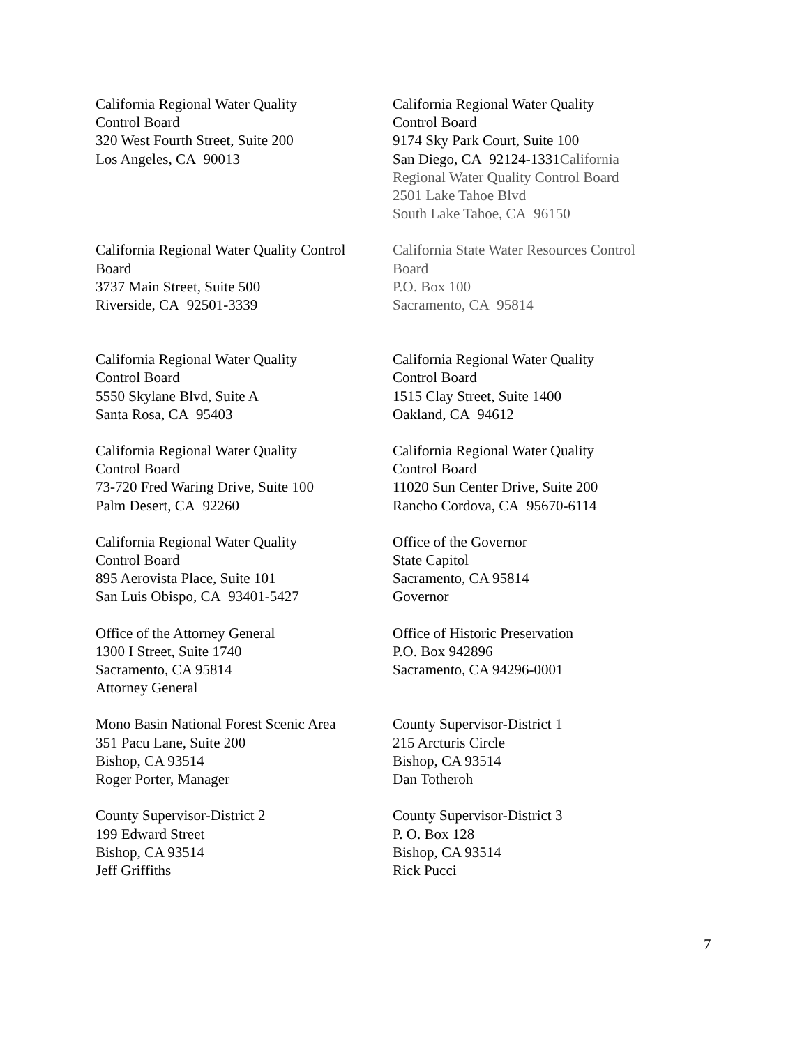California Regional Water Quality
Control Board
320 West Fourth Street, Suite 200
Los Angeles, CA 90013
California Regional Water Quality
Control Board
9174 Sky Park Court, Suite 100
San Diego, CA 92124-1331California
Regional Water Quality Control Board
2501 Lake Tahoe Blvd
South Lake Tahoe, CA 96150
California Regional Water Quality Control
Board
3737 Main Street, Suite 500
Riverside, CA 92501-3339
California State Water Resources Control
Board
P.O. Box 100
Sacramento, CA 95814
California Regional Water Quality
Control Board
5550 Skylane Blvd, Suite A
Santa Rosa, CA 95403
California Regional Water Quality
Control Board
1515 Clay Street, Suite 1400
Oakland, CA 94612
California Regional Water Quality
Control Board
73-720 Fred Waring Drive, Suite 100
Palm Desert, CA 92260
California Regional Water Quality
Control Board
11020 Sun Center Drive, Suite 200
Rancho Cordova, CA 95670-6114
California Regional Water Quality
Control Board
895 Aerovista Place, Suite 101
San Luis Obispo, CA 93401-5427
Office of the Governor
State Capitol
Sacramento, CA 95814
Governor
Office of the Attorney General
1300 I Street, Suite 1740
Sacramento, CA 95814
Attorney General
Office of Historic Preservation
P.O. Box 942896
Sacramento, CA 94296-0001
Mono Basin National Forest Scenic Area
351 Pacu Lane, Suite 200
Bishop, CA 93514
Roger Porter, Manager
County Supervisor-District 1
215 Arcturis Circle
Bishop, CA 93514
Dan Totheroh
County Supervisor-District 2
199 Edward Street
Bishop, CA 93514
Jeff Griffiths
County Supervisor-District 3
P. O. Box 128
Bishop, CA 93514
Rick Pucci
7